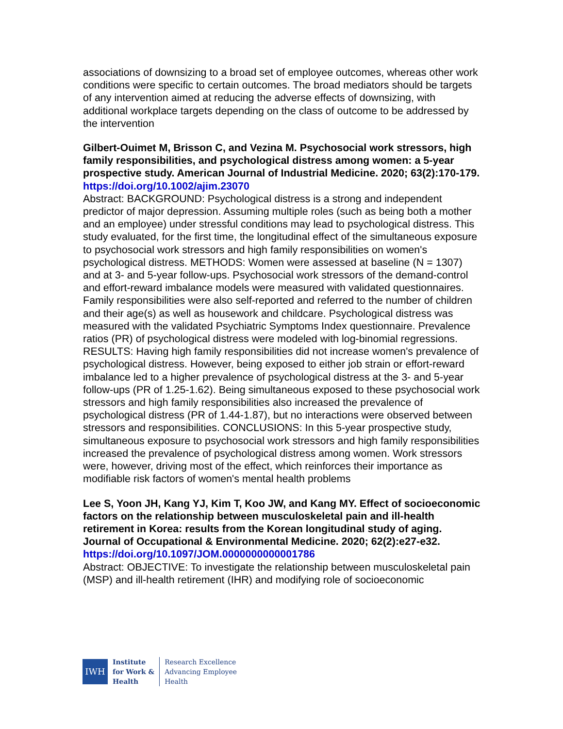associations of downsizing to a broad set of employee outcomes, whereas other work conditions were specific to certain outcomes. The broad mediators should be targets of any intervention aimed at reducing the adverse effects of downsizing, with additional workplace targets depending on the class of outcome to be addressed by the intervention
Gilbert-Ouimet M, Brisson C, and Vezina M. Psychosocial work stressors, high family responsibilities, and psychological distress among women: a 5-year prospective study. American Journal of Industrial Medicine. 2020; 63(2):170-179.
https://doi.org/10.1002/ajim.23070
Abstract: BACKGROUND: Psychological distress is a strong and independent predictor of major depression. Assuming multiple roles (such as being both a mother and an employee) under stressful conditions may lead to psychological distress. This study evaluated, for the first time, the longitudinal effect of the simultaneous exposure to psychosocial work stressors and high family responsibilities on women's psychological distress. METHODS: Women were assessed at baseline (N = 1307) and at 3- and 5-year follow-ups. Psychosocial work stressors of the demand-control and effort-reward imbalance models were measured with validated questionnaires. Family responsibilities were also self-reported and referred to the number of children and their age(s) as well as housework and childcare. Psychological distress was measured with the validated Psychiatric Symptoms Index questionnaire. Prevalence ratios (PR) of psychological distress were modeled with log-binomial regressions. RESULTS: Having high family responsibilities did not increase women's prevalence of psychological distress. However, being exposed to either job strain or effort-reward imbalance led to a higher prevalence of psychological distress at the 3- and 5-year follow-ups (PR of 1.25-1.62). Being simultaneous exposed to these psychosocial work stressors and high family responsibilities also increased the prevalence of psychological distress (PR of 1.44-1.87), but no interactions were observed between stressors and responsibilities. CONCLUSIONS: In this 5-year prospective study, simultaneous exposure to psychosocial work stressors and high family responsibilities increased the prevalence of psychological distress among women. Work stressors were, however, driving most of the effect, which reinforces their importance as modifiable risk factors of women's mental health problems
Lee S, Yoon JH, Kang YJ, Kim T, Koo JW, and Kang MY. Effect of socioeconomic factors on the relationship between musculoskeletal pain and ill-health retirement in Korea: results from the Korean longitudinal study of aging. Journal of Occupational & Environmental Medicine. 2020; 62(2):e27-e32.
https://doi.org/10.1097/JOM.0000000000001786
Abstract: OBJECTIVE: To investigate the relationship between musculoskeletal pain (MSP) and ill-health retirement (IHR) and modifying role of socioeconomic
IWH
Institute
for Work &
Health
Research Excellence
Advancing Employee
Health